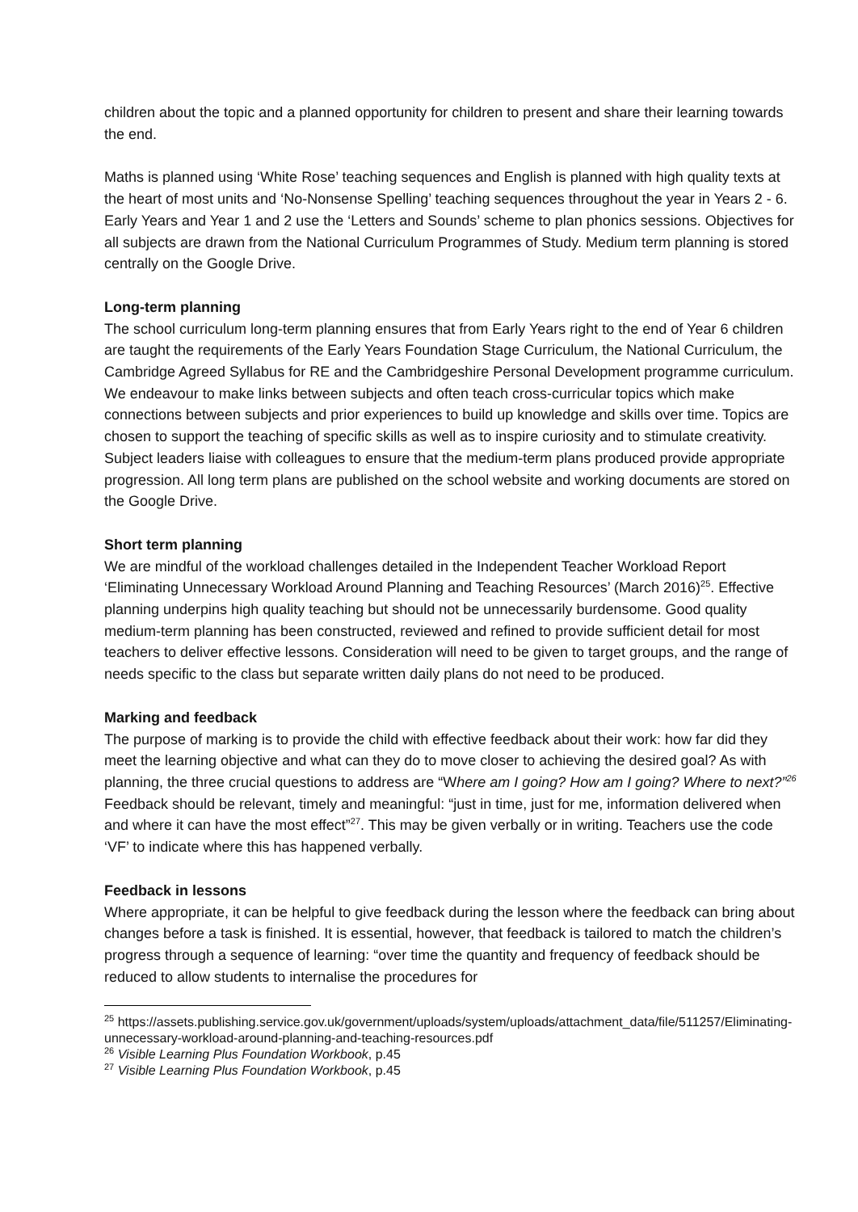children about the topic and a planned opportunity for children to present and share their learning towards the end.
Maths is planned using ‘White Rose’ teaching sequences and English is planned with high quality texts at the heart of most units and ‘No-Nonsense Spelling’ teaching sequences throughout the year in Years 2 - 6. Early Years and Year 1 and 2 use the ‘Letters and Sounds’ scheme to plan phonics sessions. Objectives for all subjects are drawn from the National Curriculum Programmes of Study. Medium term planning is stored centrally on the Google Drive.
Long-term planning
The school curriculum long-term planning ensures that from Early Years right to the end of Year 6 children are taught the requirements of the Early Years Foundation Stage Curriculum, the National Curriculum, the Cambridge Agreed Syllabus for RE and the Cambridgeshire Personal Development programme curriculum. We endeavour to make links between subjects and often teach cross-curricular topics which make connections between subjects and prior experiences to build up knowledge and skills over time. Topics are chosen to support the teaching of specific skills as well as to inspire curiosity and to stimulate creativity. Subject leaders liaise with colleagues to ensure that the medium-term plans produced provide appropriate progression. All long term plans are published on the school website and working documents are stored on the Google Drive.
Short term planning
We are mindful of the workload challenges detailed in the Independent Teacher Workload Report ‘Eliminating Unnecessary Workload Around Planning and Teaching Resources’ (March 2016)<sup>25</sup>. Effective planning underpins high quality teaching but should not be unnecessarily burdensome. Good quality medium-term planning has been constructed, reviewed and refined to provide sufficient detail for most teachers to deliver effective lessons. Consideration will need to be given to target groups, and the range of needs specific to the class but separate written daily plans do not need to be produced.
Marking and feedback
The purpose of marking is to provide the child with effective feedback about their work: how far did they meet the learning objective and what can they do to move closer to achieving the desired goal? As with planning, the three crucial questions to address are “Where am I going? How am I going? Where to next?”<sup>26</sup> Feedback should be relevant, timely and meaningful: “just in time, just for me, information delivered when and where it can have the most effect”<sup>27</sup>. This may be given verbally or in writing. Teachers use the code ‘VF’ to indicate where this has happened verbally.
Feedback in lessons
Where appropriate, it can be helpful to give feedback during the lesson where the feedback can bring about changes before a task is finished. It is essential, however, that feedback is tailored to match the children’s progress through a sequence of learning: “over time the quantity and frequency of feedback should be reduced to allow students to internalise the procedures for
<sup>25</sup> https://assets.publishing.service.gov.uk/government/uploads/system/uploads/attachment_data/file/511257/Eliminating-unnecessary-workload-around-planning-and-teaching-resources.pdf
<sup>26</sup> Visible Learning Plus Foundation Workbook, p.45
<sup>27</sup> Visible Learning Plus Foundation Workbook, p.45